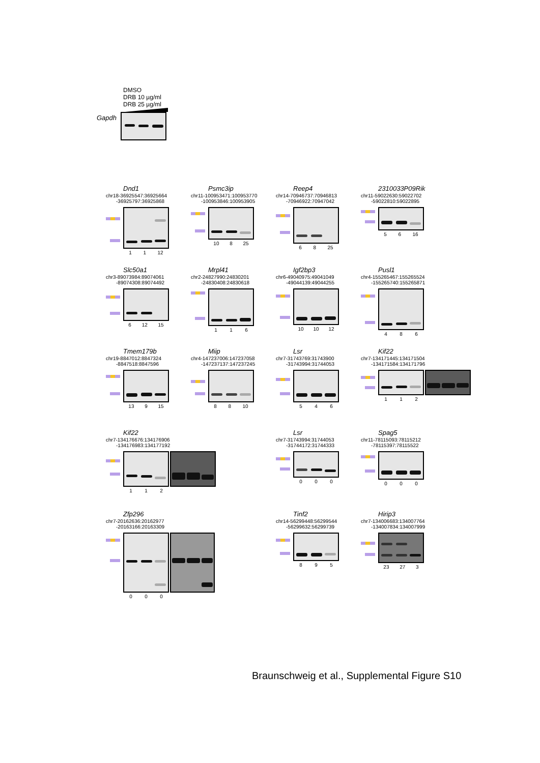DMSO
DRB 10 µg/ml
DRB 25 µg/ml
Gapdh
Dnd1
chr18-36925547:36925664
-36925797:36925868
1 1 12
Psmc3ip
chr11-100953471:100953770
-100953846:100953905
10 8 25
Reep4
chr14-70946737:70946813
-70946922:70947042
6 8 25
2310033P09Rik
chr11-59022630:59022702
-59022810:59022895
5 6 16
Slc50a1
chr3-89073984:89074061
-89074308:89074492
6 12 15
Mrpl41
chr2-24827990:24830201
-24830408:24830618
1 1 6
Igf2bp3
chr6-49040975:49041049
-49044139:49044255
10 10 12
Pusl1
chr4-155265467:155265524
-155265740:155265871
4 8 6
Tmem179b
chr19-8847012:8847324
-8847518:8847596
13 9 15
Miip
chr4-147237006:147237058
-147237137:147237245
8 8 10
Lsr
chr7-31743769:31743900
-31743994:31744053
5 4 6
Kif22
chr7-134171445:134171504
-134171584:134171796
1 1 2
Kif22
chr7-134176676:134176906
-134176983:134177192
1 1 2
Lsr
chr7-31743994:31744053
-31744172:31744333
0 0 0
Spag5
chr11-78115093:78115212
-78115397:78115522
0 0 0
Zfp296
chr7-20162636:20162977
-20163166:20163309
0 0 0
Tinf2
chr14-56299448:56299544
-56299632:56299739
8 9 5
Hirip3
chr7-134006683:134007764
-134007834:134007999
23 27 3
Braunschweig et al., Supplemental Figure S10